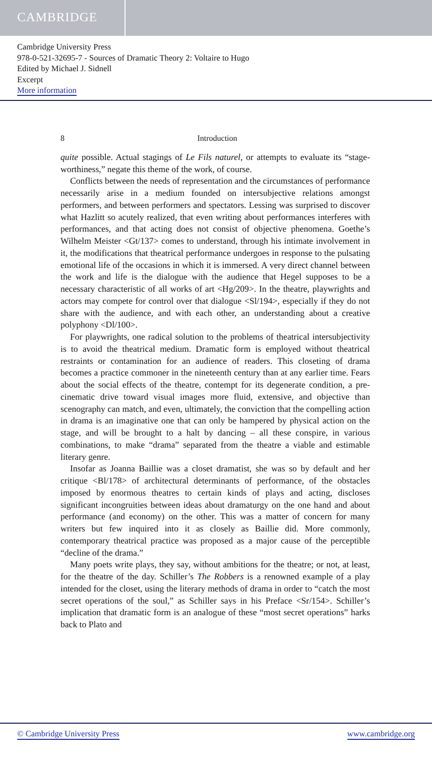CAMBRIDGE
Cambridge University Press
978-0-521-32695-7 - Sources of Dramatic Theory 2: Voltaire to Hugo
Edited by Michael J. Sidnell
Excerpt
More information
8 Introduction
quite possible. Actual stagings of Le Fils naturel, or attempts to evaluate its “stage-worthiness,” negate this theme of the work, of course.
Conflicts between the needs of representation and the circumstances of performance necessarily arise in a medium founded on intersubjective relations amongst performers, and between performers and spectators. Lessing was surprised to discover what Hazlitt so acutely realized, that even writing about performances interferes with performances, and that acting does not consist of objective phenomena. Goethe’s Wilhelm Meister <Gt/137> comes to understand, through his intimate involvement in it, the modifications that theatrical performance undergoes in response to the pulsating emotional life of the occasions in which it is immersed. A very direct channel between the work and life is the dialogue with the audience that Hegel supposes to be a necessary characteristic of all works of art <Hg/209>. In the theatre, playwrights and actors may compete for control over that dialogue <Sl/194>, especially if they do not share with the audience, and with each other, an understanding about a creative polyphony <Dl/100>.
For playwrights, one radical solution to the problems of theatrical intersubjectivity is to avoid the theatrical medium. Dramatic form is employed without theatrical restraints or contamination for an audience of readers. This closeting of drama becomes a practice commoner in the nineteenth century than at any earlier time. Fears about the social effects of the theatre, contempt for its degenerate condition, a pre-cinematic drive toward visual images more fluid, extensive, and objective than scenography can match, and even, ultimately, the conviction that the compelling action in drama is an imaginative one that can only be hampered by physical action on the stage, and will be brought to a halt by dancing – all these conspire, in various combinations, to make “drama” separated from the theatre a viable and estimable literary genre.
Insofar as Joanna Baillie was a closet dramatist, she was so by default and her critique <Bl/178> of architectural determinants of performance, of the obstacles imposed by enormous theatres to certain kinds of plays and acting, discloses significant incongruities between ideas about dramaturgy on the one hand and about performance (and economy) on the other. This was a matter of concern for many writers but few inquired into it as closely as Baillie did. More commonly, contemporary theatrical practice was proposed as a major cause of the perceptible “decline of the drama.”
Many poets write plays, they say, without ambitions for the theatre; or not, at least, for the theatre of the day. Schiller’s The Robbers is a renowned example of a play intended for the closet, using the literary methods of drama in order to “catch the most secret operations of the soul,” as Schiller says in his Preface <Sr/154>. Schiller’s implication that dramatic form is an analogue of these “most secret operations” harks back to Plato and
© Cambridge University Press www.cambridge.org